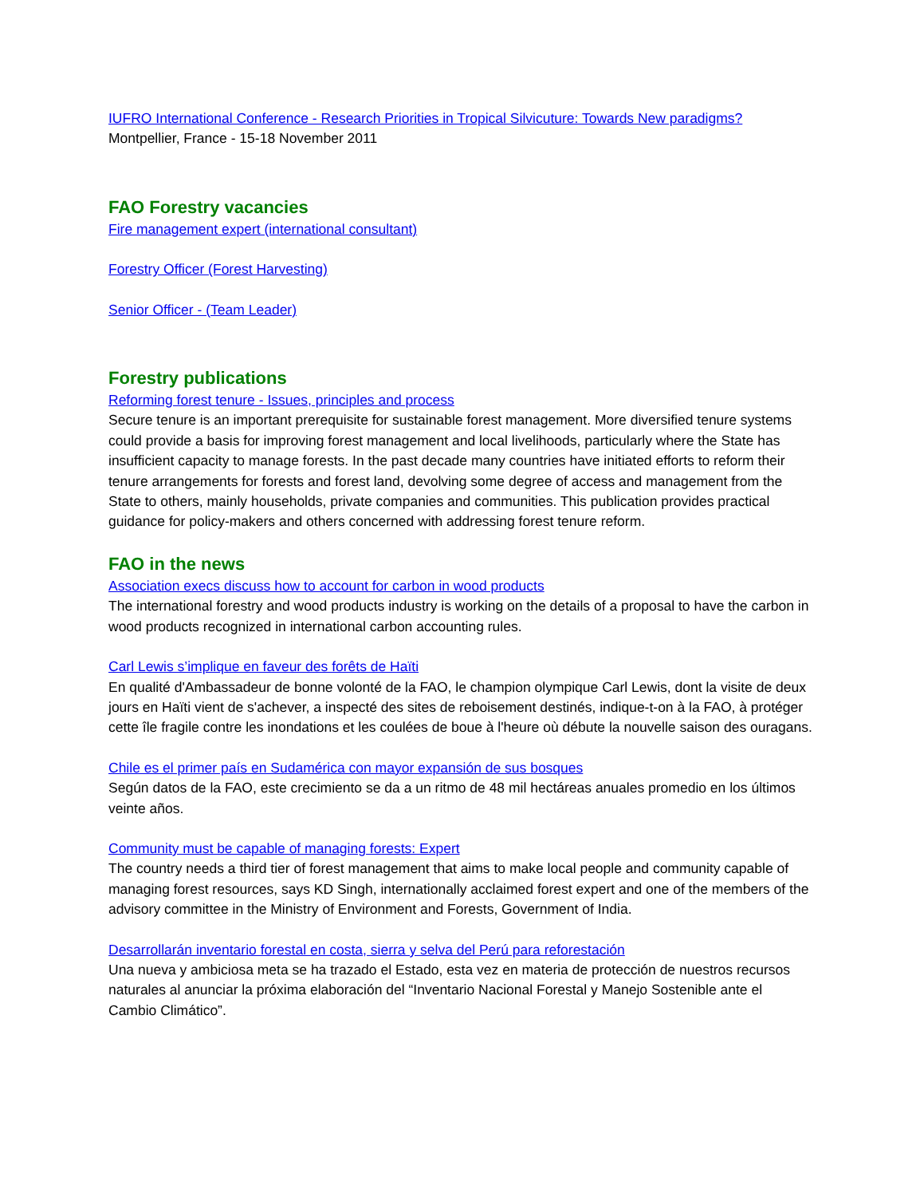IUFRO International Conference - Research Priorities in Tropical Silvicuture: Towards New paradigms?
Montpellier, France - 15-18 November 2011
FAO Forestry vacancies
Fire management expert (international consultant)
Forestry Officer (Forest Harvesting)
Senior Officer - (Team Leader)
Forestry publications
Reforming forest tenure - Issues, principles and process
Secure tenure is an important prerequisite for sustainable forest management. More diversified tenure systems could provide a basis for improving forest management and local livelihoods, particularly where the State has insufficient capacity to manage forests. In the past decade many countries have initiated efforts to reform their tenure arrangements for forests and forest land, devolving some degree of access and management from the State to others, mainly households, private companies and communities. This publication provides practical guidance for policy-makers and others concerned with addressing forest tenure reform.
FAO in the news
Association execs discuss how to account for carbon in wood products
The international forestry and wood products industry is working on the details of a proposal to have the carbon in wood products recognized in international carbon accounting rules.
Carl Lewis s’implique en faveur des forêts de Haïti
En qualité d'Ambassadeur de bonne volonté de la FAO, le champion olympique Carl Lewis, dont la visite de deux jours en Haïti vient de s'achever, a inspecté des sites de reboisement destinés, indique-t-on à la FAO, à protéger cette île fragile contre les inondations et les coulées de boue à l'heure où débute la nouvelle saison des ouragans.
Chile es el primer país en Sudamérica con mayor expansión de sus bosques
Según datos de la FAO, este crecimiento se da a un ritmo de 48 mil hectáreas anuales promedio en los últimos veinte años.
Community must be capable of managing forests: Expert
The country needs a third tier of forest management that aims to make local people and community capable of managing forest resources, says KD Singh, internationally acclaimed forest expert and one of the members of the advisory committee in the Ministry of Environment and Forests, Government of India.
Desarrollarán inventario forestal en costa, sierra y selva del Perú para reforestación
Una nueva y ambiciosa meta se ha trazado el Estado, esta vez en materia de protección de nuestros recursos naturales al anunciar la próxima elaboración del “Inventario Nacional Forestal y Manejo Sostenible ante el Cambio Climático”.